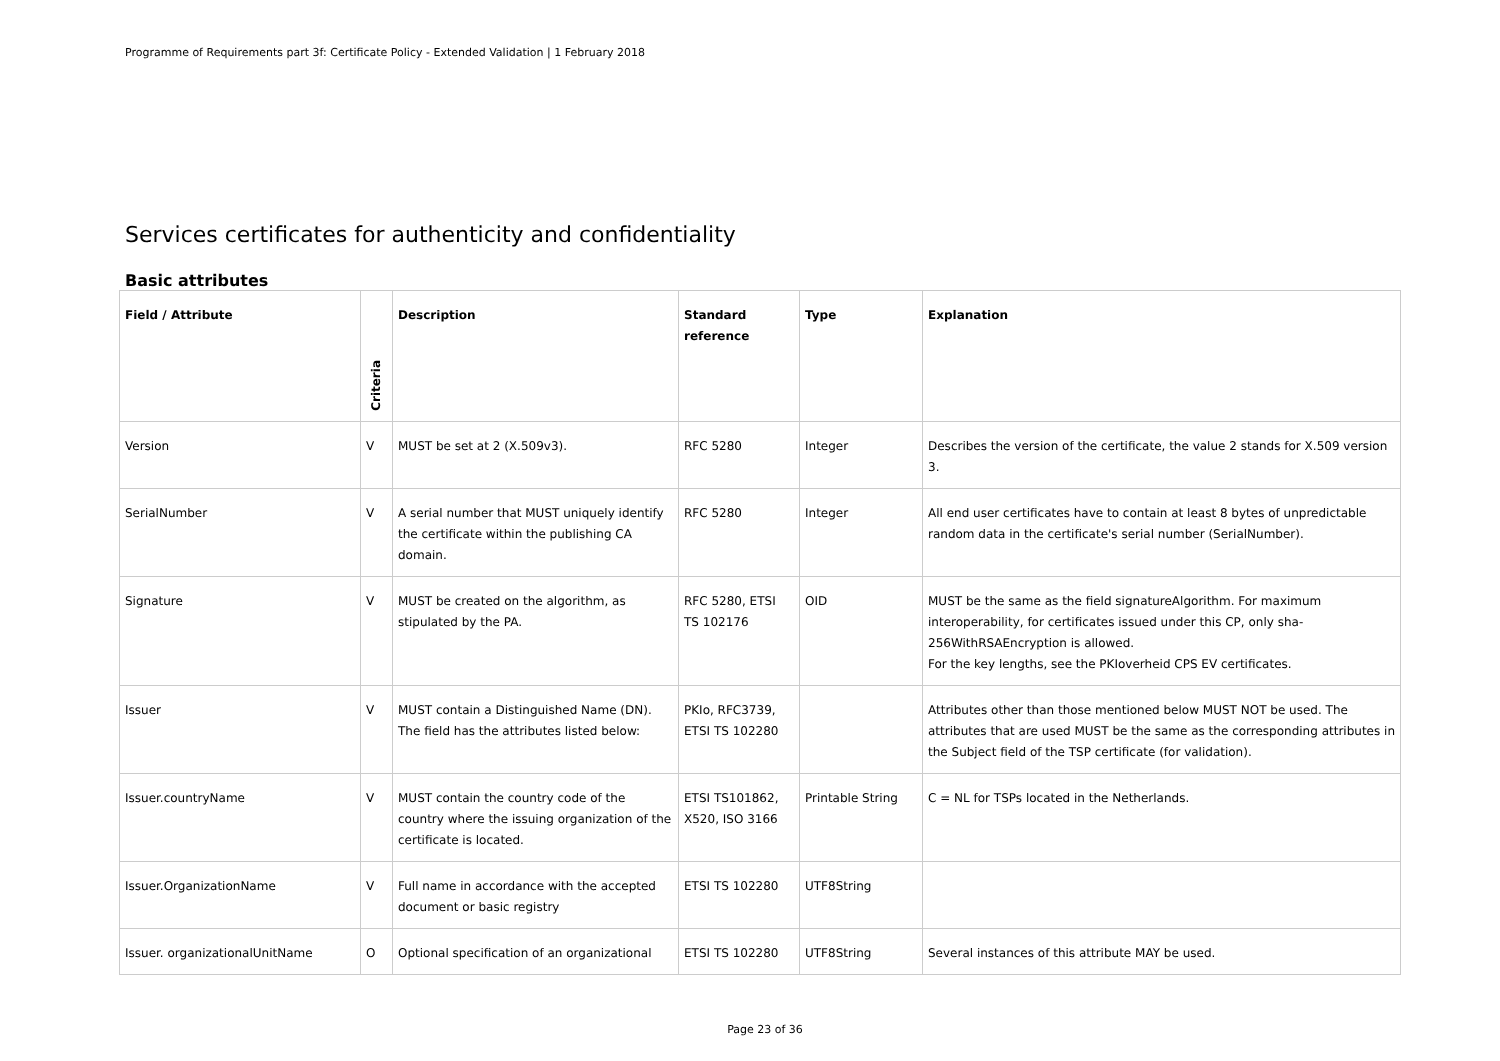Programme of Requirements part 3f: Certificate Policy - Extended Validation | 1 February 2018
Services certificates for authenticity and confidentiality
Basic attributes
| Field / Attribute | Criteria | Description | Standard reference | Type | Explanation |
| --- | --- | --- | --- | --- | --- |
| Version | V | MUST be set at 2 (X.509v3). | RFC 5280 | Integer | Describes the version of the certificate, the value 2 stands for X.509 version 3. |
| SerialNumber | V | A serial number that MUST uniquely identify the certificate within the publishing CA domain. | RFC 5280 | Integer | All end user certificates have to contain at least 8 bytes of unpredictable random data in the certificate's serial number (SerialNumber). |
| Signature | V | MUST be created on the algorithm, as stipulated by the PA. | RFC 5280, ETSI TS 102176 | OID | MUST be the same as the field signatureAlgorithm. For maximum interoperability, for certificates issued under this CP, only sha-256WithRSAEncryption is allowed. For the key lengths, see the PKIoverheid CPS EV certificates. |
| Issuer | V | MUST contain a Distinguished Name (DN). The field has the attributes listed below: | PKIo, RFC3739, ETSI TS 102280 | | Attributes other than those mentioned below MUST NOT be used. The attributes that are used MUST be the same as the corresponding attributes in the Subject field of the TSP certificate (for validation). |
| Issuer.countryName | V | MUST contain the country code of the country where the issuing organization of the certificate is located. | ETSI TS101862, X520, ISO 3166 | Printable String | C = NL for TSPs located in the Netherlands. |
| Issuer.OrganizationName | V | Full name in accordance with the accepted document or basic registry | ETSI TS 102280 | UTF8String | |
| Issuer. organizationalUnitName | O | Optional specification of an organizational | ETSI TS 102280 | UTF8String | Several instances of this attribute MAY be used. |
Page 23 of 36